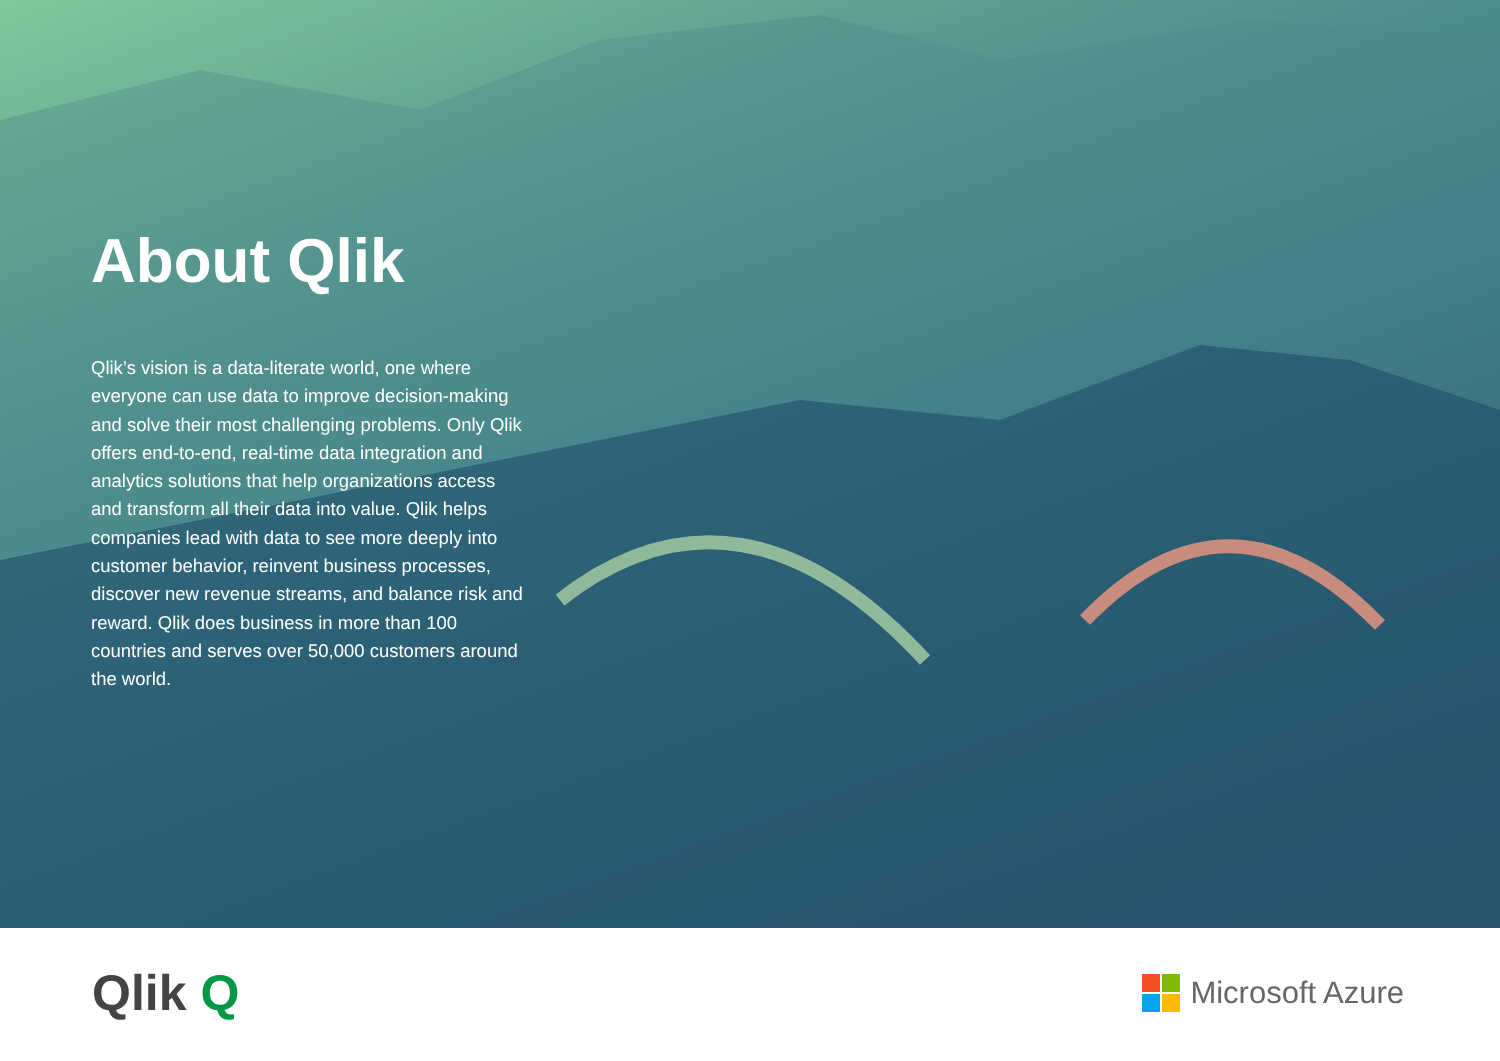About Qlik
Qlik’s vision is a data-literate world, one where everyone can use data to improve decision-making and solve their most challenging problems. Only Qlik offers end-to-end, real-time data integration and analytics solutions that help organizations access and transform all their data into value. Qlik helps companies lead with data to see more deeply into customer behavior, reinvent business processes, discover new revenue streams, and balance risk and reward. Qlik does business in more than 100 countries and serves over 50,000 customers around the world.
Qlik Q
Microsoft Azure